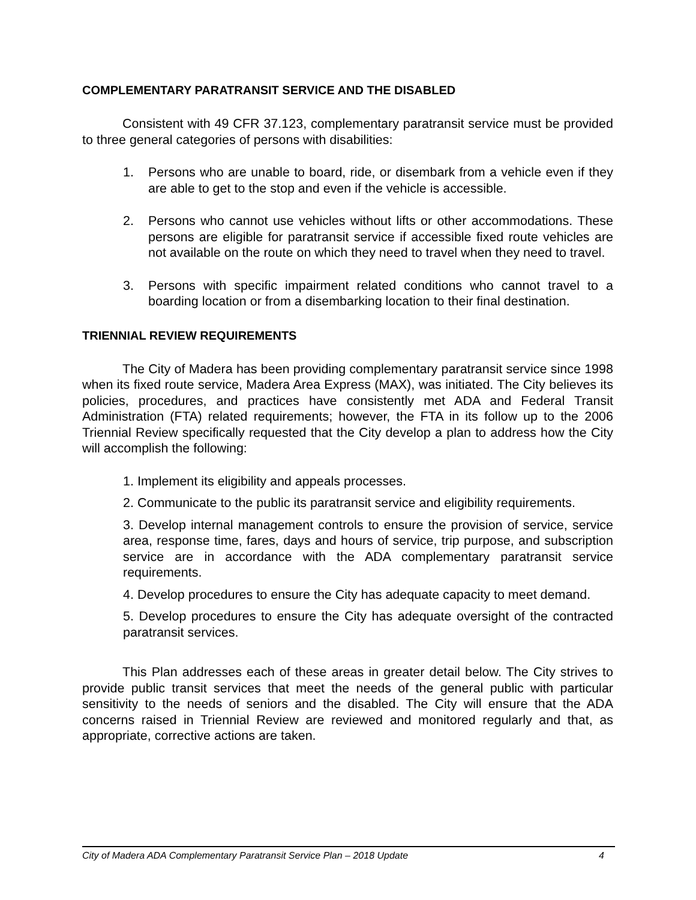COMPLEMENTARY PARATRANSIT SERVICE AND THE DISABLED
Consistent with 49 CFR 37.123, complementary paratransit service must be provided to three general categories of persons with disabilities:
1. Persons who are unable to board, ride, or disembark from a vehicle even if they are able to get to the stop and even if the vehicle is accessible.
2. Persons who cannot use vehicles without lifts or other accommodations. These persons are eligible for paratransit service if accessible fixed route vehicles are not available on the route on which they need to travel when they need to travel.
3. Persons with specific impairment related conditions who cannot travel to a boarding location or from a disembarking location to their final destination.
TRIENNIAL REVIEW REQUIREMENTS
The City of Madera has been providing complementary paratransit service since 1998 when its fixed route service, Madera Area Express (MAX), was initiated. The City believes its policies, procedures, and practices have consistently met ADA and Federal Transit Administration (FTA) related requirements; however, the FTA in its follow up to the 2006 Triennial Review specifically requested that the City develop a plan to address how the City will accomplish the following:
1. Implement its eligibility and appeals processes.
2. Communicate to the public its paratransit service and eligibility requirements.
3. Develop internal management controls to ensure the provision of service, service area, response time, fares, days and hours of service, trip purpose, and subscription service are in accordance with the ADA complementary paratransit service requirements.
4. Develop procedures to ensure the City has adequate capacity to meet demand.
5. Develop procedures to ensure the City has adequate oversight of the contracted paratransit services.
This Plan addresses each of these areas in greater detail below. The City strives to provide public transit services that meet the needs of the general public with particular sensitivity to the needs of seniors and the disabled. The City will ensure that the ADA concerns raised in Triennial Review are reviewed and monitored regularly and that, as appropriate, corrective actions are taken.
City of Madera ADA Complementary Paratransit Service Plan – 2018 Update 4